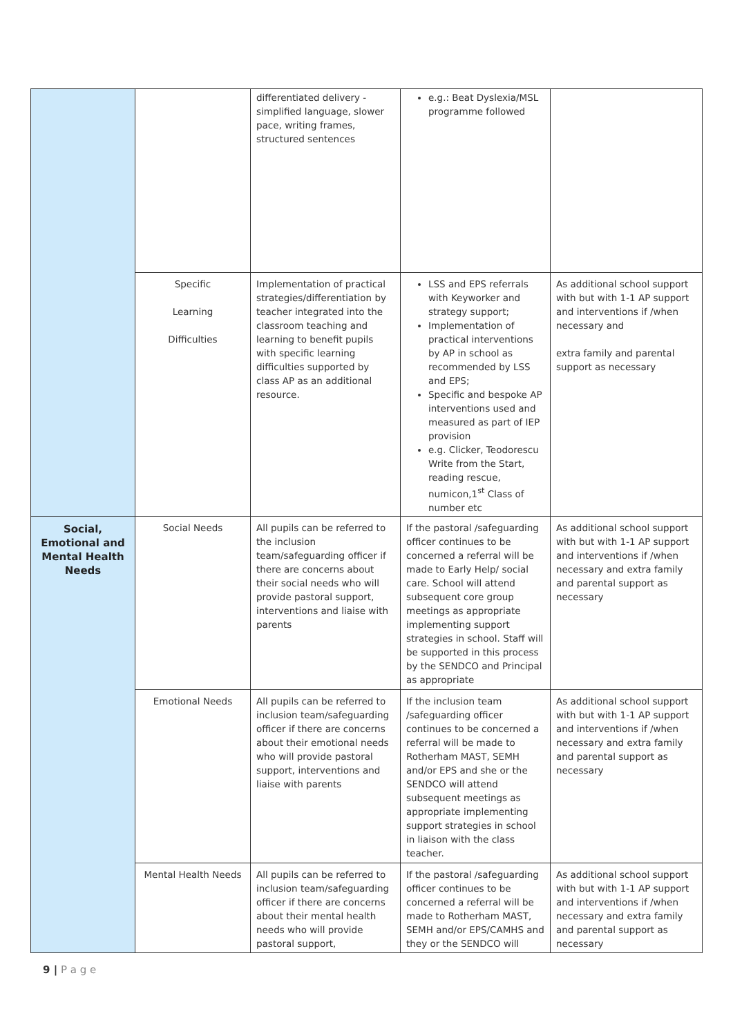| | | differentiated delivery - simplified language, slower pace, writing frames, structured sentences | e.g.: Beat Dyslexia/MSL programme followed | |
| | Specific Learning Difficulties | Implementation of practical strategies/differentiation by teacher integrated into the classroom teaching and learning to benefit pupils with specific learning difficulties supported by class AP as an additional resource. | LSS and EPS referrals with Keyworker and strategy support; Implementation of practical interventions by AP in school as recommended by LSS and EPS; Specific and bespoke AP interventions used and measured as part of IEP provision e.g. Clicker, Teodorescu Write from the Start, reading rescue, numicon,1<sup>st</sup> Class of number etc | As additional school support with but with 1-1 AP support and interventions if /when necessary and extra family and parental support as necessary |
| Social, Emotional and Mental Health Needs | Social Needs | All pupils can be referred to the inclusion team/safeguarding officer if there are concerns about their social needs who will provide pastoral support, interventions and liaise with parents | If the pastoral /safeguarding officer continues to be concerned a referral will be made to Early Help/ social care. School will attend subsequent core group meetings as appropriate implementing support strategies in school. Staff will be supported in this process by the SENDCO and Principal as appropriate | As additional school support with but with 1-1 AP support and interventions if /when necessary and extra family and parental support as necessary |
| | Emotional Needs | All pupils can be referred to inclusion team/safeguarding officer if there are concerns about their emotional needs who will provide pastoral support, interventions and liaise with parents | If the inclusion team /safeguarding officer continues to be concerned a referral will be made to Rotherham MAST, SEMH and/or EPS and she or the SENDCO will attend subsequent meetings as appropriate implementing support strategies in school in liaison with the class teacher. | As additional school support with but with 1-1 AP support and interventions if /when necessary and extra family and parental support as necessary |
| | Mental Health Needs | All pupils can be referred to inclusion team/safeguarding officer if there are concerns about their mental health needs who will provide pastoral support, | If the pastoral /safeguarding officer continues to be concerned a referral will be made to Rotherham MAST, SEMH and/or EPS/CAMHS and they or the SENDCO will | As additional school support with but with 1-1 AP support and interventions if /when necessary and extra family and parental support as necessary |
9 | P a g e